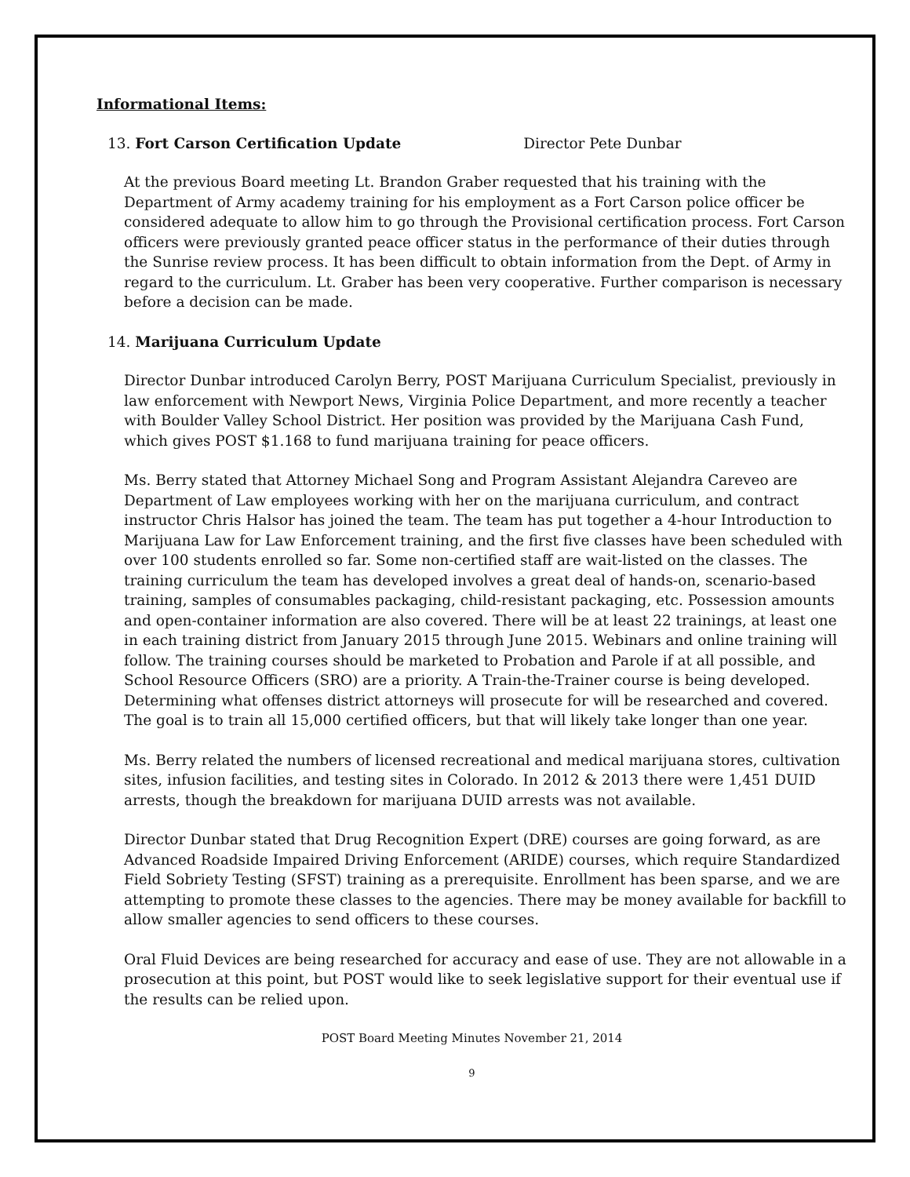Informational Items:
13. Fort Carson Certification Update Director Pete Dunbar
At the previous Board meeting Lt. Brandon Graber requested that his training with the Department of Army academy training for his employment as a Fort Carson police officer be considered adequate to allow him to go through the Provisional certification process. Fort Carson officers were previously granted peace officer status in the performance of their duties through the Sunrise review process. It has been difficult to obtain information from the Dept. of Army in regard to the curriculum. Lt. Graber has been very cooperative. Further comparison is necessary before a decision can be made.
14. Marijuana Curriculum Update
Director Dunbar introduced Carolyn Berry, POST Marijuana Curriculum Specialist, previously in law enforcement with Newport News, Virginia Police Department, and more recently a teacher with Boulder Valley School District. Her position was provided by the Marijuana Cash Fund, which gives POST $1.168 to fund marijuana training for peace officers.
Ms. Berry stated that Attorney Michael Song and Program Assistant Alejandra Careveo are Department of Law employees working with her on the marijuana curriculum, and contract instructor Chris Halsor has joined the team. The team has put together a 4-hour Introduction to Marijuana Law for Law Enforcement training, and the first five classes have been scheduled with over 100 students enrolled so far. Some non-certified staff are wait-listed on the classes. The training curriculum the team has developed involves a great deal of hands-on, scenario-based training, samples of consumables packaging, child-resistant packaging, etc. Possession amounts and open-container information are also covered. There will be at least 22 trainings, at least one in each training district from January 2015 through June 2015. Webinars and online training will follow. The training courses should be marketed to Probation and Parole if at all possible, and School Resource Officers (SRO) are a priority. A Train-the-Trainer course is being developed. Determining what offenses district attorneys will prosecute for will be researched and covered. The goal is to train all 15,000 certified officers, but that will likely take longer than one year.
Ms. Berry related the numbers of licensed recreational and medical marijuana stores, cultivation sites, infusion facilities, and testing sites in Colorado. In 2012 & 2013 there were 1,451 DUID arrests, though the breakdown for marijuana DUID arrests was not available.
Director Dunbar stated that Drug Recognition Expert (DRE) courses are going forward, as are Advanced Roadside Impaired Driving Enforcement (ARIDE) courses, which require Standardized Field Sobriety Testing (SFST) training as a prerequisite. Enrollment has been sparse, and we are attempting to promote these classes to the agencies. There may be money available for backfill to allow smaller agencies to send officers to these courses.
Oral Fluid Devices are being researched for accuracy and ease of use. They are not allowable in a prosecution at this point, but POST would like to seek legislative support for their eventual use if the results can be relied upon.
POST Board Meeting Minutes November 21, 2014
9